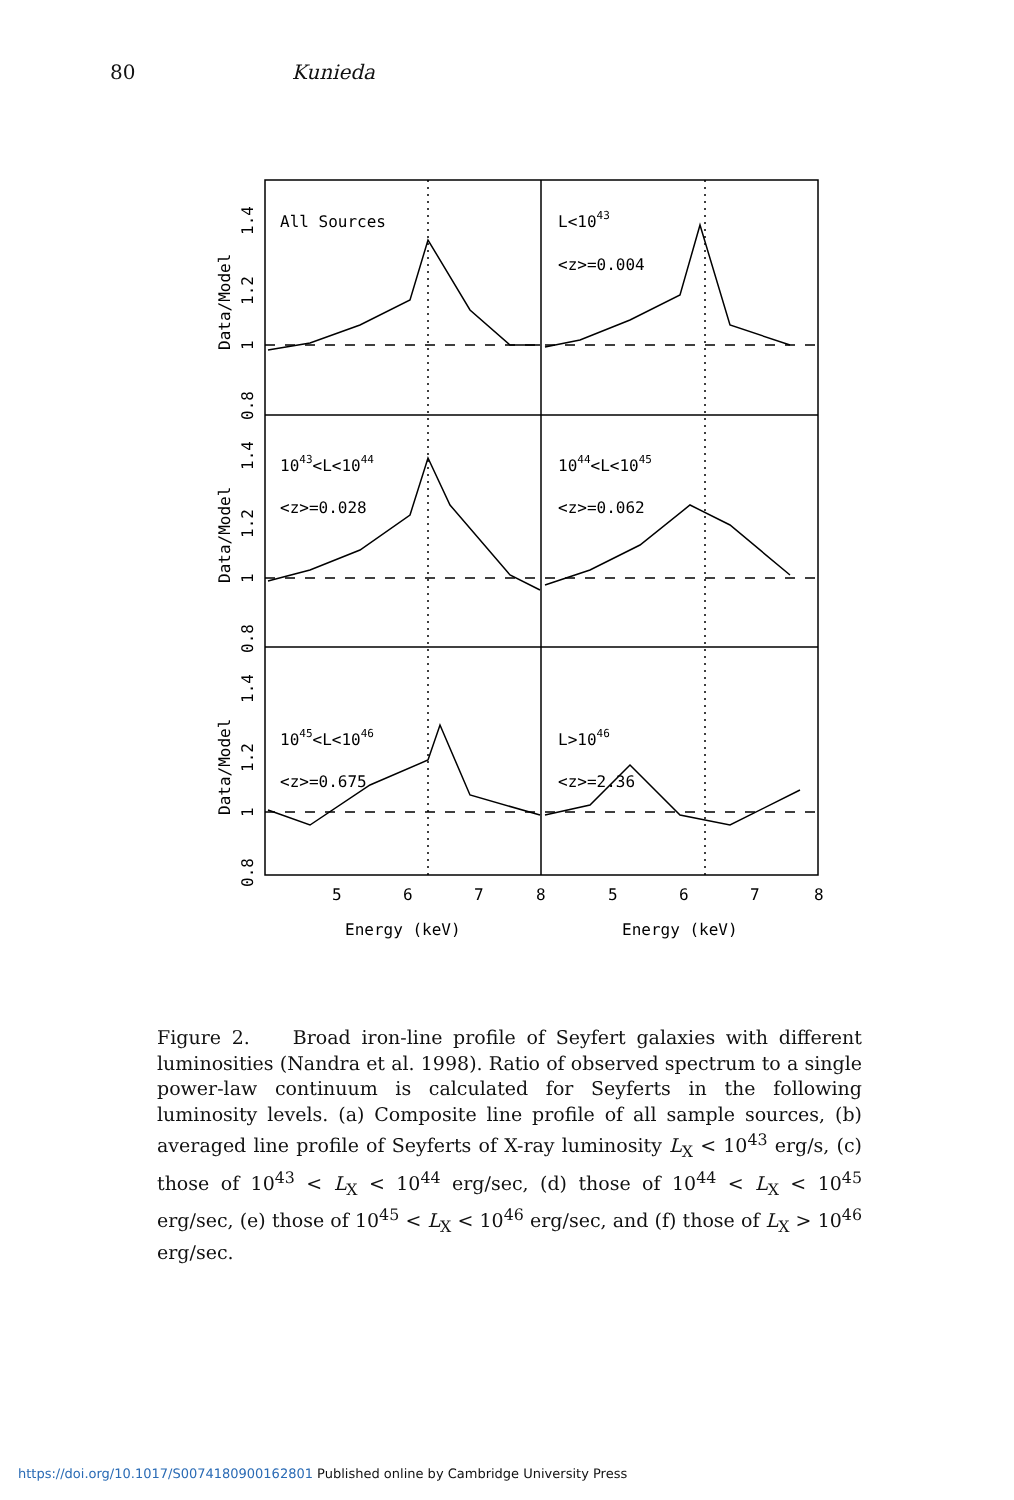80 Kunieda
All Sources
L<1043
<z>=0.004
1043<L<1044
<z>=0.028
1044<L<1045
<z>=0.062
1045<L<1046
<z>=0.675
L>1046
<z>=2.36
5
6
7
8
5
6
7
8
Energy (keV)
Energy (keV)
Data/Model
Data/Model
Data/Model
1.4
1.2
1
0.8
1.4
1.2
1
0.8
1.4
1.2
1
0.8
Figure 2. Broad iron-line profile of Seyfert galaxies with different luminosities (Nandra et al. 1998). Ratio of observed spectrum to a single power-law continuum is calculated for Seyferts in the following luminosity levels. (a) Composite line profile of all sample sources, (b) averaged line profile of Seyferts of X-ray luminosity L<sub>X</sub> < 10<sup>43</sup> erg/s, (c) those of 10<sup>43</sup> < L<sub>X</sub> < 10<sup>44</sup> erg/sec, (d) those of 10<sup>44</sup> < L<sub>X</sub> < 10<sup>45</sup> erg/sec, (e) those of 10<sup>45</sup> < L<sub>X</sub> < 10<sup>46</sup> erg/sec, and (f) those of L<sub>X</sub> > 10<sup>46</sup> erg/sec.
https://doi.org/10.1017/S0074180900162801 Published online by Cambridge University Press